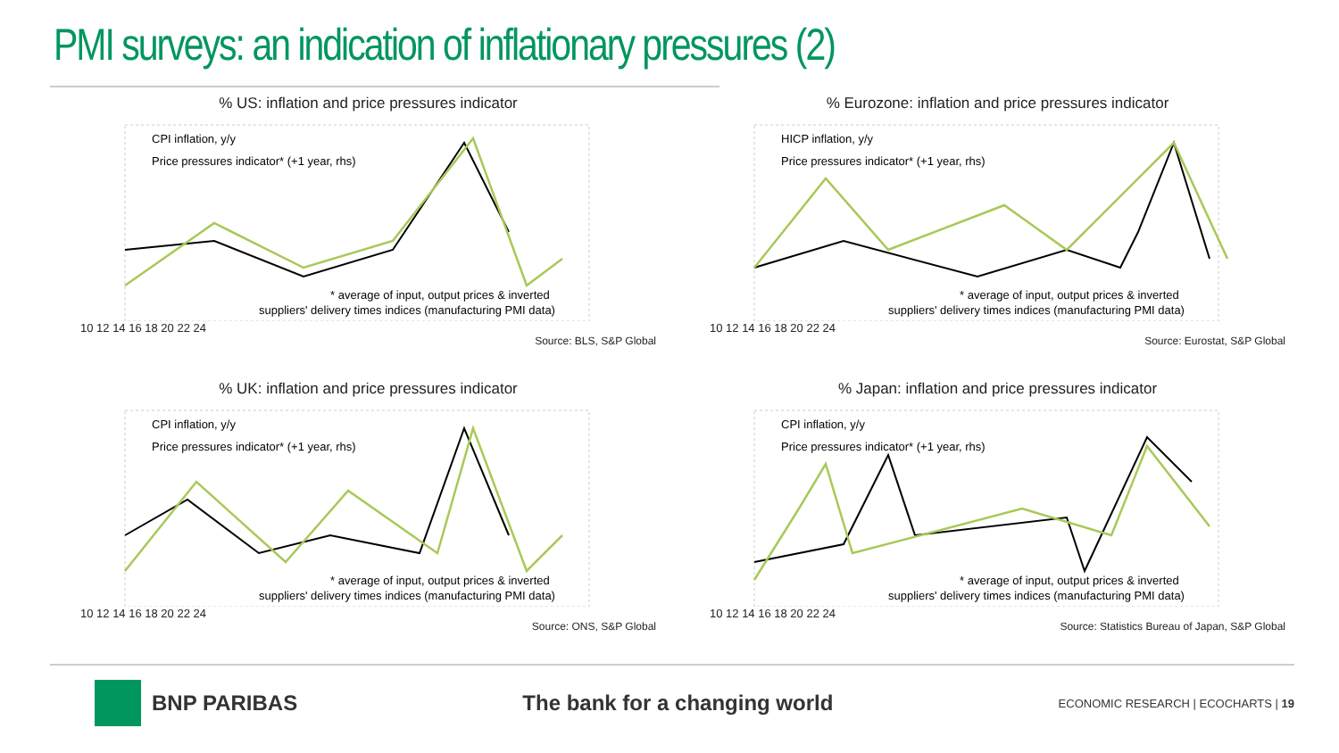PMI surveys: an indication of inflationary pressures (2)
% US: inflation and price pressures indicator
CPI inflation, y/y
Price pressures indicator* (+1 year, rhs)
* average of input, output prices & inverted
suppliers' delivery times indices (manufacturing PMI data)
10 12 14 16 18 20 22 24
Source: BLS, S&P Global
% Eurozone: inflation and price pressures indicator
HICP inflation, y/y
Price pressures indicator* (+1 year, rhs)
* average of input, output prices & inverted
suppliers' delivery times indices (manufacturing PMI data)
10 12 14 16 18 20 22 24
Source: Eurostat, S&P Global
% UK: inflation and price pressures indicator
CPI inflation, y/y
Price pressures indicator* (+1 year, rhs)
* average of input, output prices & inverted
suppliers' delivery times indices (manufacturing PMI data)
10 12 14 16 18 20 22 24
Source: ONS, S&P Global
% Japan: inflation and price pressures indicator
CPI inflation, y/y
Price pressures indicator* (+1 year, rhs)
* average of input, output prices & inverted
suppliers' delivery times indices (manufacturing PMI data)
10 12 14 16 18 20 22 24
Source: Statistics Bureau of Japan, S&P Global
BNP PARIBAS The bank for a changing world
ECONOMIC RESEARCH | ECOCHARTS | 19